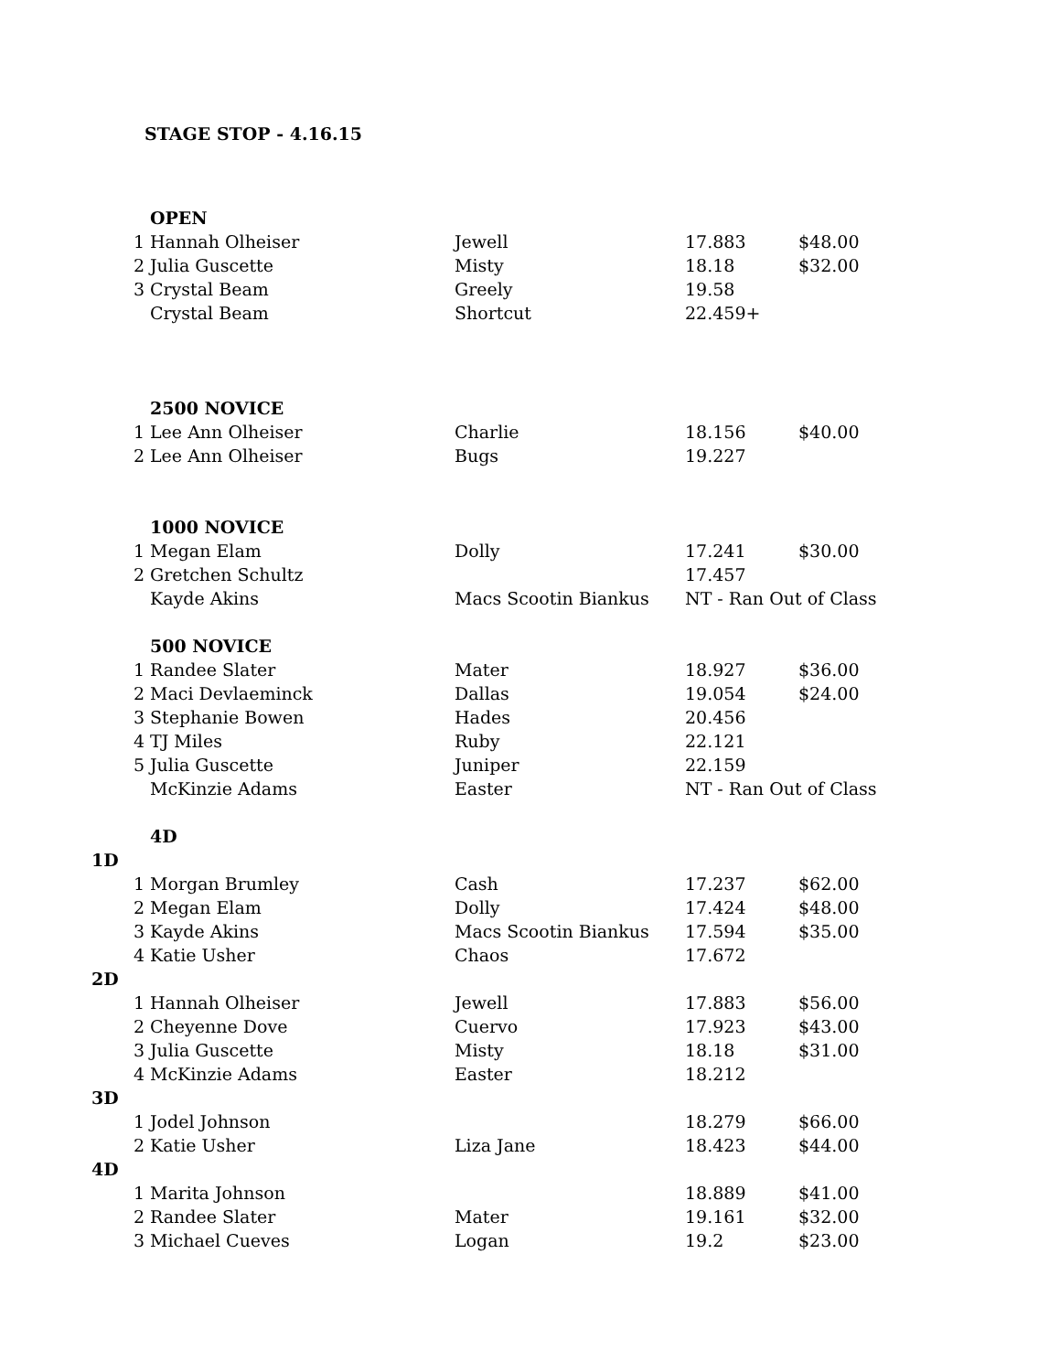STAGE STOP - 4.16.15
| | OPEN | | | |
| 1 | Hannah Olheiser | Jewell | 17.883 | $48.00 |
| 2 | Julia Guscette | Misty | 18.18 | $32.00 |
| 3 | Crystal Beam | Greely | 19.58 | |
| | Crystal Beam | Shortcut | 22.459+ | |
| | 2500 NOVICE | | | |
| 1 | Lee Ann Olheiser | Charlie | 18.156 | $40.00 |
| 2 | Lee Ann Olheiser | Bugs | 19.227 | |
| | 1000 NOVICE | | | |
| 1 | Megan Elam | Dolly | 17.241 | $30.00 |
| 2 | Gretchen Schultz | | 17.457 | |
| | Kayde Akins | Macs Scootin Biankus | NT - Ran Out of Class | |
| | 500 NOVICE | | | |
| 1 | Randee Slater | Mater | 18.927 | $36.00 |
| 2 | Maci Devlaeminck | Dallas | 19.054 | $24.00 |
| 3 | Stephanie Bowen | Hades | 20.456 | |
| 4 | TJ Miles | Ruby | 22.121 | |
| 5 | Julia Guscette | Juniper | 22.159 | |
| | McKinzie Adams | Easter | NT - Ran Out of Class | |
| | 4D | | | |
| 1D | | | | |
| 1 | Morgan Brumley | Cash | 17.237 | $62.00 |
| 2 | Megan Elam | Dolly | 17.424 | $48.00 |
| 3 | Kayde Akins | Macs Scootin Biankus | 17.594 | $35.00 |
| 4 | Katie Usher | Chaos | 17.672 | |
| 2D | | | | |
| 1 | Hannah Olheiser | Jewell | 17.883 | $56.00 |
| 2 | Cheyenne Dove | Cuervo | 17.923 | $43.00 |
| 3 | Julia Guscette | Misty | 18.18 | $31.00 |
| 4 | McKinzie Adams | Easter | 18.212 | |
| 3D | | | | |
| 1 | Jodel Johnson | | 18.279 | $66.00 |
| 2 | Katie Usher | Liza Jane | 18.423 | $44.00 |
| 4D | | | | |
| 1 | Marita Johnson | | 18.889 | $41.00 |
| 2 | Randee Slater | Mater | 19.161 | $32.00 |
| 3 | Michael Cueves | Logan | 19.2 | $23.00 |